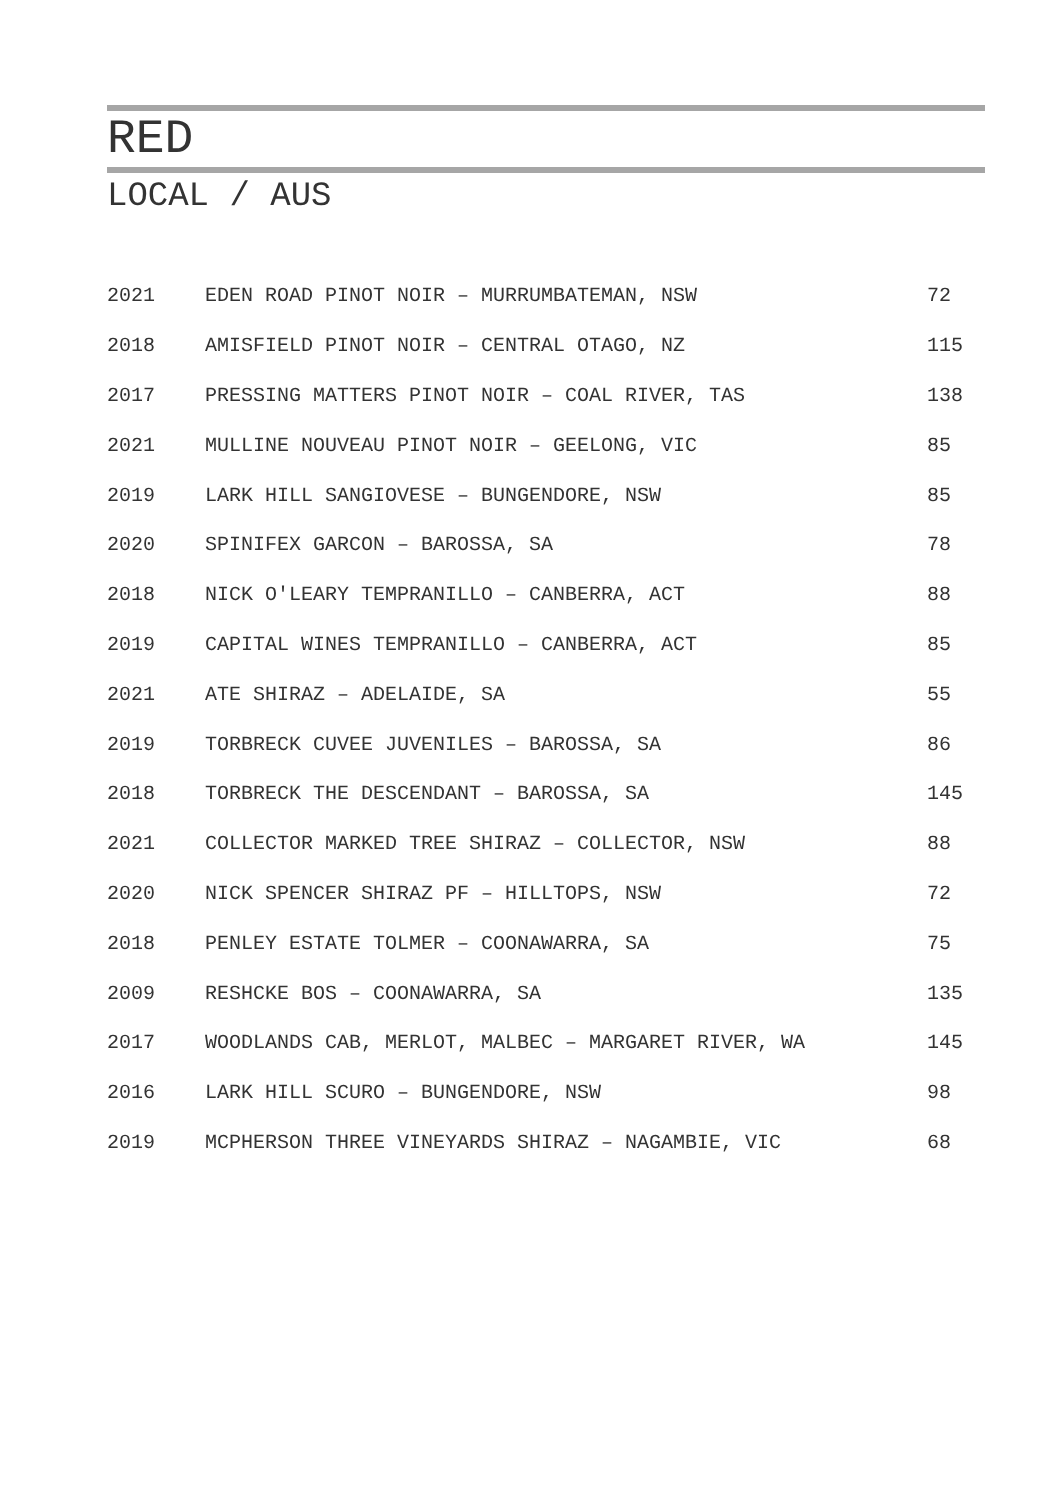RED
LOCAL / AUS
| 2021 | EDEN ROAD PINOT NOIR – MURRUMBATEMAN, NSW | 72 |
| 2018 | AMISFIELD PINOT NOIR – CENTRAL OTAGO, NZ | 115 |
| 2017 | PRESSING MATTERS PINOT NOIR – COAL RIVER, TAS | 138 |
| 2021 | MULLINE NOUVEAU PINOT NOIR – GEELONG, VIC | 85 |
| 2019 | LARK HILL SANGIOVESE – BUNGENDORE, NSW | 85 |
| 2020 | SPINIFEX GARCON – BAROSSA, SA | 78 |
| 2018 | NICK O'LEARY TEMPRANILLO – CANBERRA, ACT | 88 |
| 2019 | CAPITAL WINES TEMPRANILLO – CANBERRA, ACT | 85 |
| 2021 | ATE SHIRAZ – ADELAIDE, SA | 55 |
| 2019 | TORBRECK CUVEE JUVENILES – BAROSSA, SA | 86 |
| 2018 | TORBRECK THE DESCENDANT – BAROSSA, SA | 145 |
| 2021 | COLLECTOR MARKED TREE SHIRAZ – COLLECTOR, NSW | 88 |
| 2020 | NICK SPENCER SHIRAZ PF – HILLTOPS, NSW | 72 |
| 2018 | PENLEY ESTATE TOLMER – COONAWARRA, SA | 75 |
| 2009 | RESHCKE BOS – COONAWARRA, SA | 135 |
| 2017 | WOODLANDS CAB, MERLOT, MALBEC – MARGARET RIVER, WA | 145 |
| 2016 | LARK HILL SCURO – BUNGENDORE, NSW | 98 |
| 2019 | MCPHERSON THREE VINEYARDS SHIRAZ – NAGAMBIE, VIC | 68 |